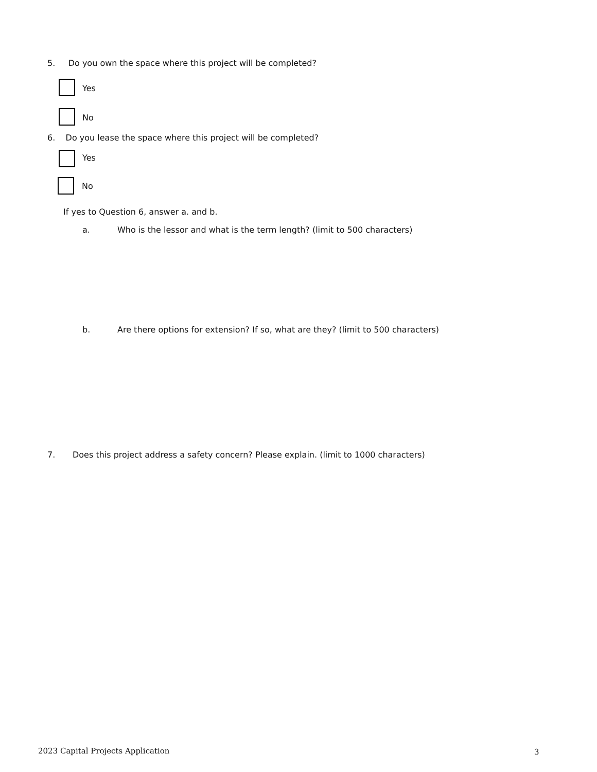5. Do you own the space where this project will be completed?
Yes
No
6. Do you lease the space where this project will be completed?
Yes
No
If yes to Question 6, answer a. and b.
a.
Who is the lessor and what is the term length? (limit to 500 characters)
b.
Are there options for extension? If so, what are they? (limit to 500 characters)
7.
Does this project address a safety concern? Please explain. (limit to 1000 characters)
2023 Capital Projects Application
3